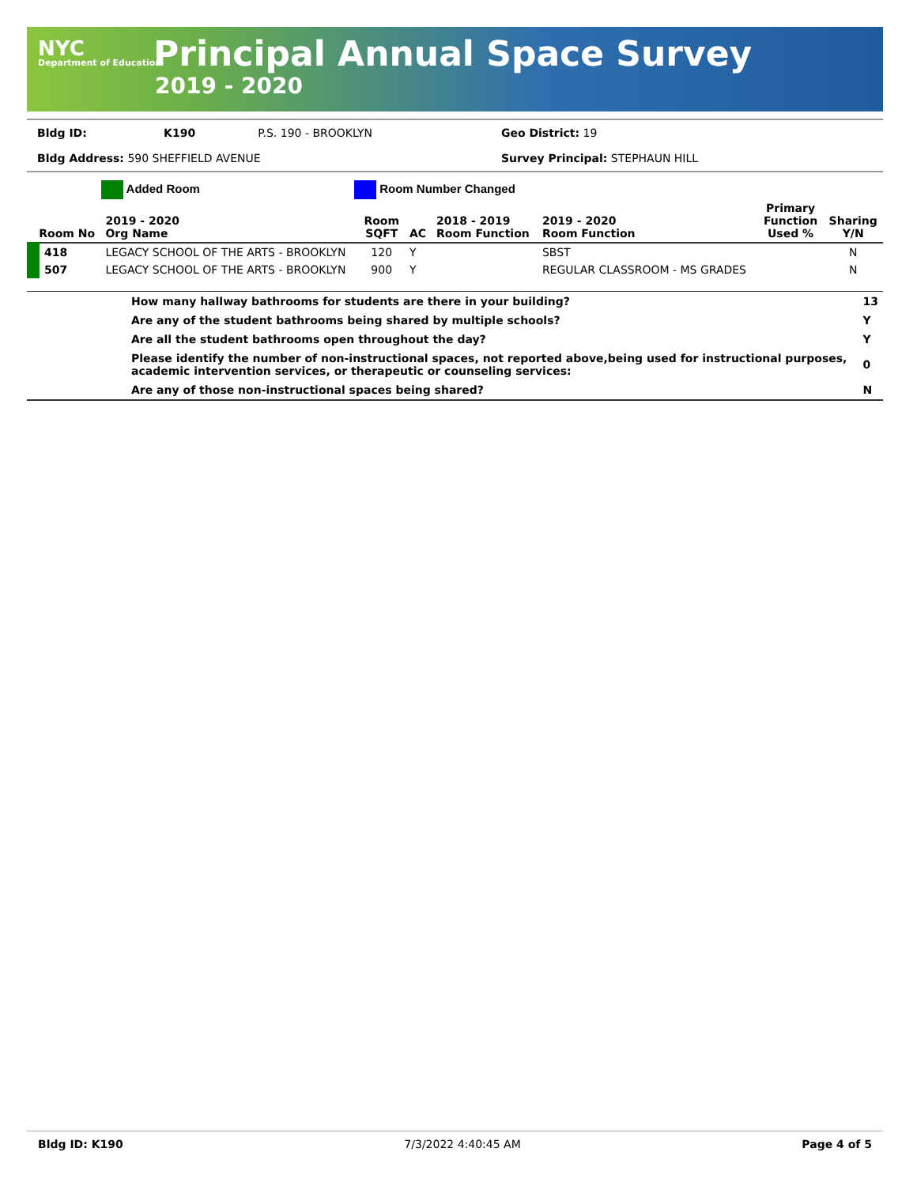NYC
Department of Education
Principal Annual Space Survey
2019 - 2020
| Bldg ID: | K190 | P.S. 190 - BROOKLYN | Geo District: 19 |
| Bldg Address: 590 SHEFFIELD AVENUE | | | Survey Principal: STEPHAUN HILL |
Added Room Room Number Changed
| Room No | 2019 - 2020 Org Name | Room SQFT | AC | 2018 - 2019 Room Function | 2019 - 2020 Room Function | Primary Function Used % | Sharing Y/N |
| --- | --- | --- | --- | --- | --- | --- | --- |
| 418 | LEGACY SCHOOL OF THE ARTS - BROOKLYN | 120 | Y | | SBST | | N |
| 507 | LEGACY SCHOOL OF THE ARTS - BROOKLYN | 900 | Y | | REGULAR CLASSROOM - MS GRADES | | N |
| | How many hallway bathrooms for students are there in your building? | 13 |
| | Are any of the student bathrooms being shared by multiple schools? | Y |
| | Are all the student bathrooms open throughout the day? | Y |
| | Please identify the number of non-instructional spaces, not reported above,being used for instructional purposes, academic intervention services, or therapeutic or counseling services: | 0 |
| | Are any of those non-instructional spaces being shared? | N |
Bldg ID: K190 7/3/2022 4:40:45 AM Page 4 of 5